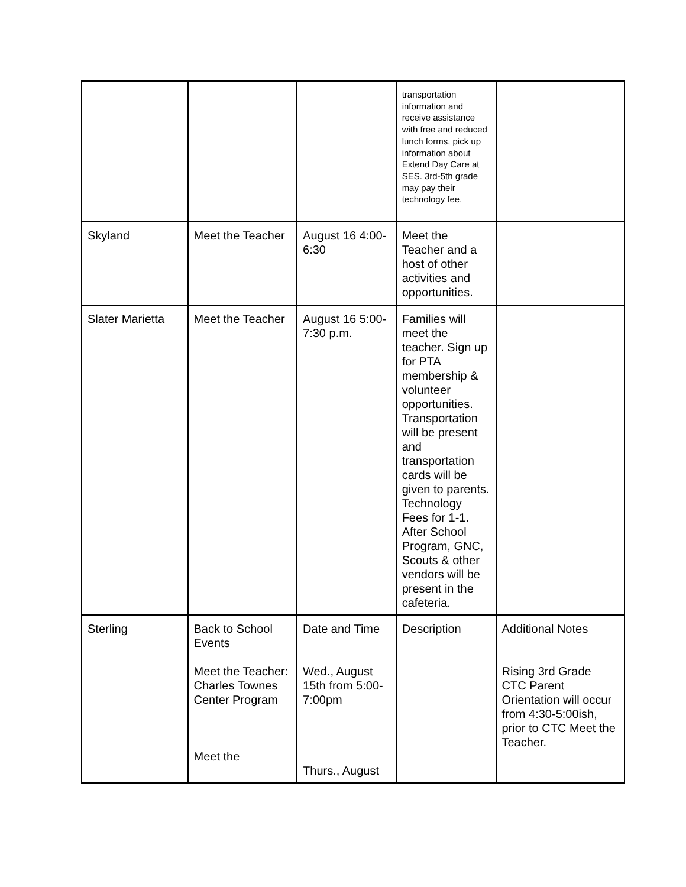| | | | transportation information and receive assistance with free and reduced lunch forms, pick up information about Extend Day Care at SES. 3rd-5th grade may pay their technology fee. | |
| Skyland | Meet the Teacher | August 16 4:00-6:30 | Meet the Teacher and a host of other activities and opportunities. | |
| Slater Marietta | Meet the Teacher | August 16 5:00-7:30 p.m. | Families will meet the teacher. Sign up for PTA membership & volunteer opportunities. Transportation will be present and transportation cards will be given to parents. Technology Fees for 1-1. After School Program, GNC, Scouts & other vendors will be present in the cafeteria. | |
| Sterling | Back to School Events Meet the Teacher: Charles Townes Center Program Meet the | Date and Time Wed., August 15th from 5:00-7:00pm Thurs., August | Description | Additional Notes Rising 3rd Grade CTC Parent Orientation will occur from 4:30-5:00ish, prior to CTC Meet the Teacher. |